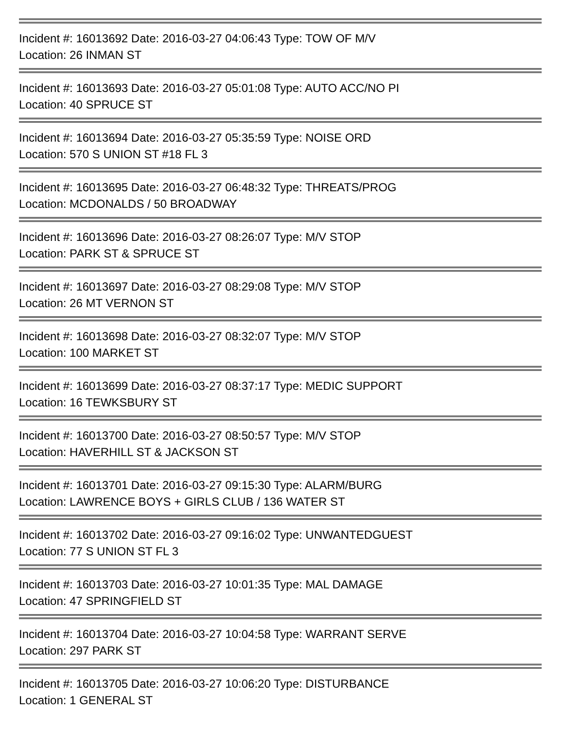Incident #: 16013692 Date: 2016-03-27 04:06:43 Type: TOW OF M/V
Location: 26 INMAN ST
Incident #: 16013693 Date: 2016-03-27 05:01:08 Type: AUTO ACC/NO PI
Location: 40 SPRUCE ST
Incident #: 16013694 Date: 2016-03-27 05:35:59 Type: NOISE ORD
Location: 570 S UNION ST #18 FL 3
Incident #: 16013695 Date: 2016-03-27 06:48:32 Type: THREATS/PROG
Location: MCDONALDS / 50 BROADWAY
Incident #: 16013696 Date: 2016-03-27 08:26:07 Type: M/V STOP
Location: PARK ST & SPRUCE ST
Incident #: 16013697 Date: 2016-03-27 08:29:08 Type: M/V STOP
Location: 26 MT VERNON ST
Incident #: 16013698 Date: 2016-03-27 08:32:07 Type: M/V STOP
Location: 100 MARKET ST
Incident #: 16013699 Date: 2016-03-27 08:37:17 Type: MEDIC SUPPORT
Location: 16 TEWKSBURY ST
Incident #: 16013700 Date: 2016-03-27 08:50:57 Type: M/V STOP
Location: HAVERHILL ST & JACKSON ST
Incident #: 16013701 Date: 2016-03-27 09:15:30 Type: ALARM/BURG
Location: LAWRENCE BOYS + GIRLS CLUB / 136 WATER ST
Incident #: 16013702 Date: 2016-03-27 09:16:02 Type: UNWANTEDGUEST
Location: 77 S UNION ST FL 3
Incident #: 16013703 Date: 2016-03-27 10:01:35 Type: MAL DAMAGE
Location: 47 SPRINGFIELD ST
Incident #: 16013704 Date: 2016-03-27 10:04:58 Type: WARRANT SERVE
Location: 297 PARK ST
Incident #: 16013705 Date: 2016-03-27 10:06:20 Type: DISTURBANCE
Location: 1 GENERAL ST